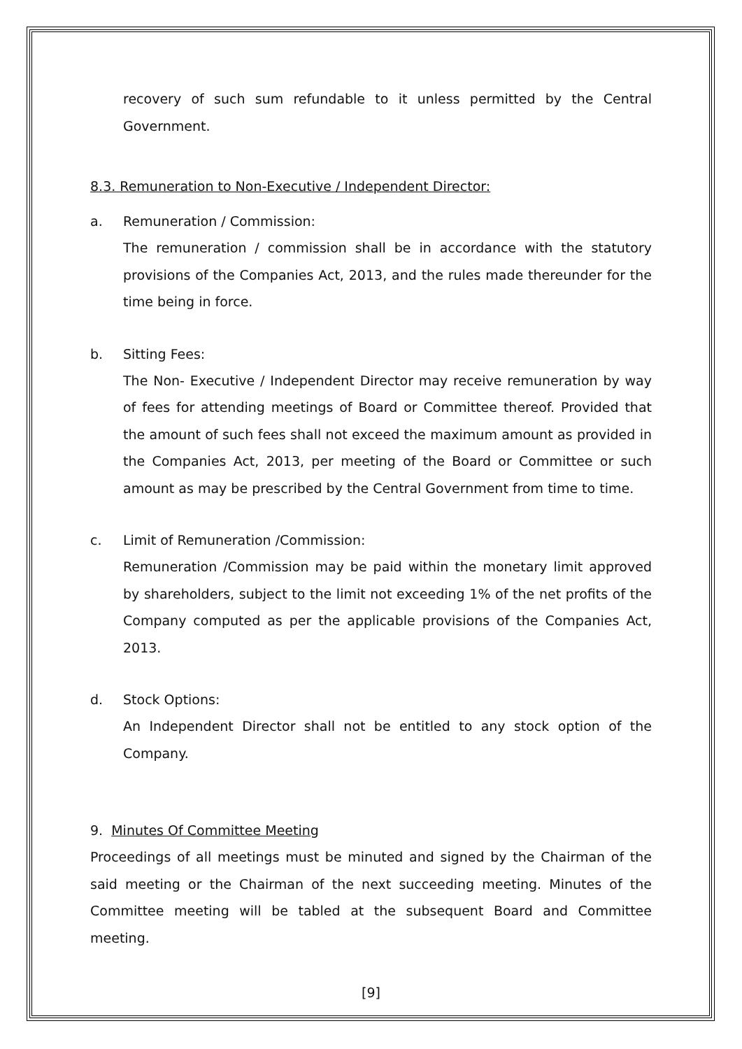recovery of such sum refundable to it unless permitted by the Central Government.
8.3. Remuneration to Non-Executive / Independent Director:
a. Remuneration / Commission:
The remuneration / commission shall be in accordance with the statutory provisions of the Companies Act, 2013, and the rules made thereunder for the time being in force.
b. Sitting Fees:
The Non- Executive / Independent Director may receive remuneration by way of fees for attending meetings of Board or Committee thereof. Provided that the amount of such fees shall not exceed the maximum amount as provided in the Companies Act, 2013, per meeting of the Board or Committee or such amount as may be prescribed by the Central Government from time to time.
c. Limit of Remuneration /Commission:
Remuneration /Commission may be paid within the monetary limit approved by shareholders, subject to the limit not exceeding 1% of the net profits of the Company computed as per the applicable provisions of the Companies Act, 2013.
d. Stock Options:
An Independent Director shall not be entitled to any stock option of the Company.
9. Minutes Of Committee Meeting
Proceedings of all meetings must be minuted and signed by the Chairman of the said meeting or the Chairman of the next succeeding meeting. Minutes of the Committee meeting will be tabled at the subsequent Board and Committee meeting.
[9]